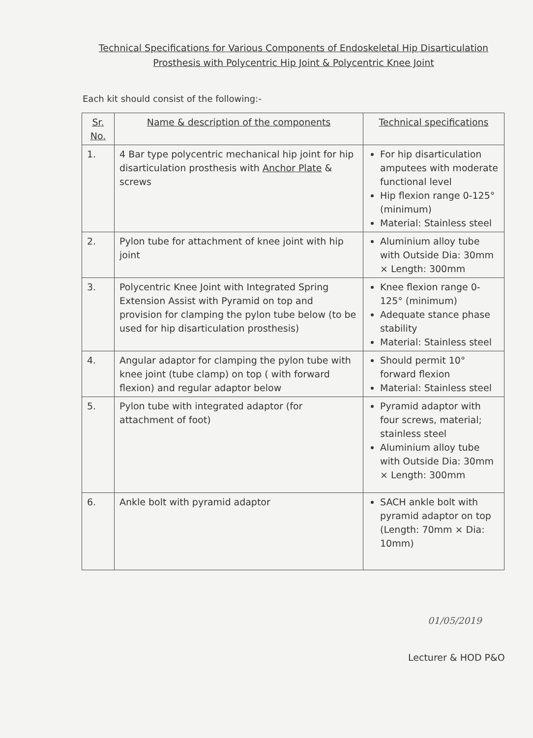Technical Specifications for Various Components of Endoskeletal Hip Disarticulation
Prosthesis with Polycentric Hip Joint & Polycentric Knee Joint
Each kit should consist of the following:-
| Sr. No. | Name & description of the components | Technical specifications |
| --- | --- | --- |
| 1. | 4 Bar type polycentric mechanical hip joint for hip disarticulation prosthesis with Anchor Plate & screws | For hip disarticulation amputees with moderate functional level Hip flexion range 0-125° (minimum) Material: Stainless steel |
| 2. | Pylon tube for attachment of knee joint with hip joint | Aluminium alloy tube with Outside Dia: 30mm × Length: 300mm |
| 3. | Polycentric Knee Joint with Integrated Spring Extension Assist with Pyramid on top and provision for clamping the pylon tube below (to be used for hip disarticulation prosthesis) | Knee flexion range 0-125° (minimum) Adequate stance phase stability Material: Stainless steel |
| 4. | Angular adaptor for clamping the pylon tube with knee joint (tube clamp) on top ( with forward flexion) and regular adaptor below | Should permit 10° forward flexion Material: Stainless steel |
| 5. | Pylon tube with integrated adaptor (for attachment of foot) | Pyramid adaptor with four screws, material; stainless steel Aluminium alloy tube with Outside Dia: 30mm × Length: 300mm |
| 6. | Ankle bolt with pyramid adaptor | SACH ankle bolt with pyramid adaptor on top (Length: 70mm × Dia: 10mm) |
01/05/2019
Lecturer & HOD P&O